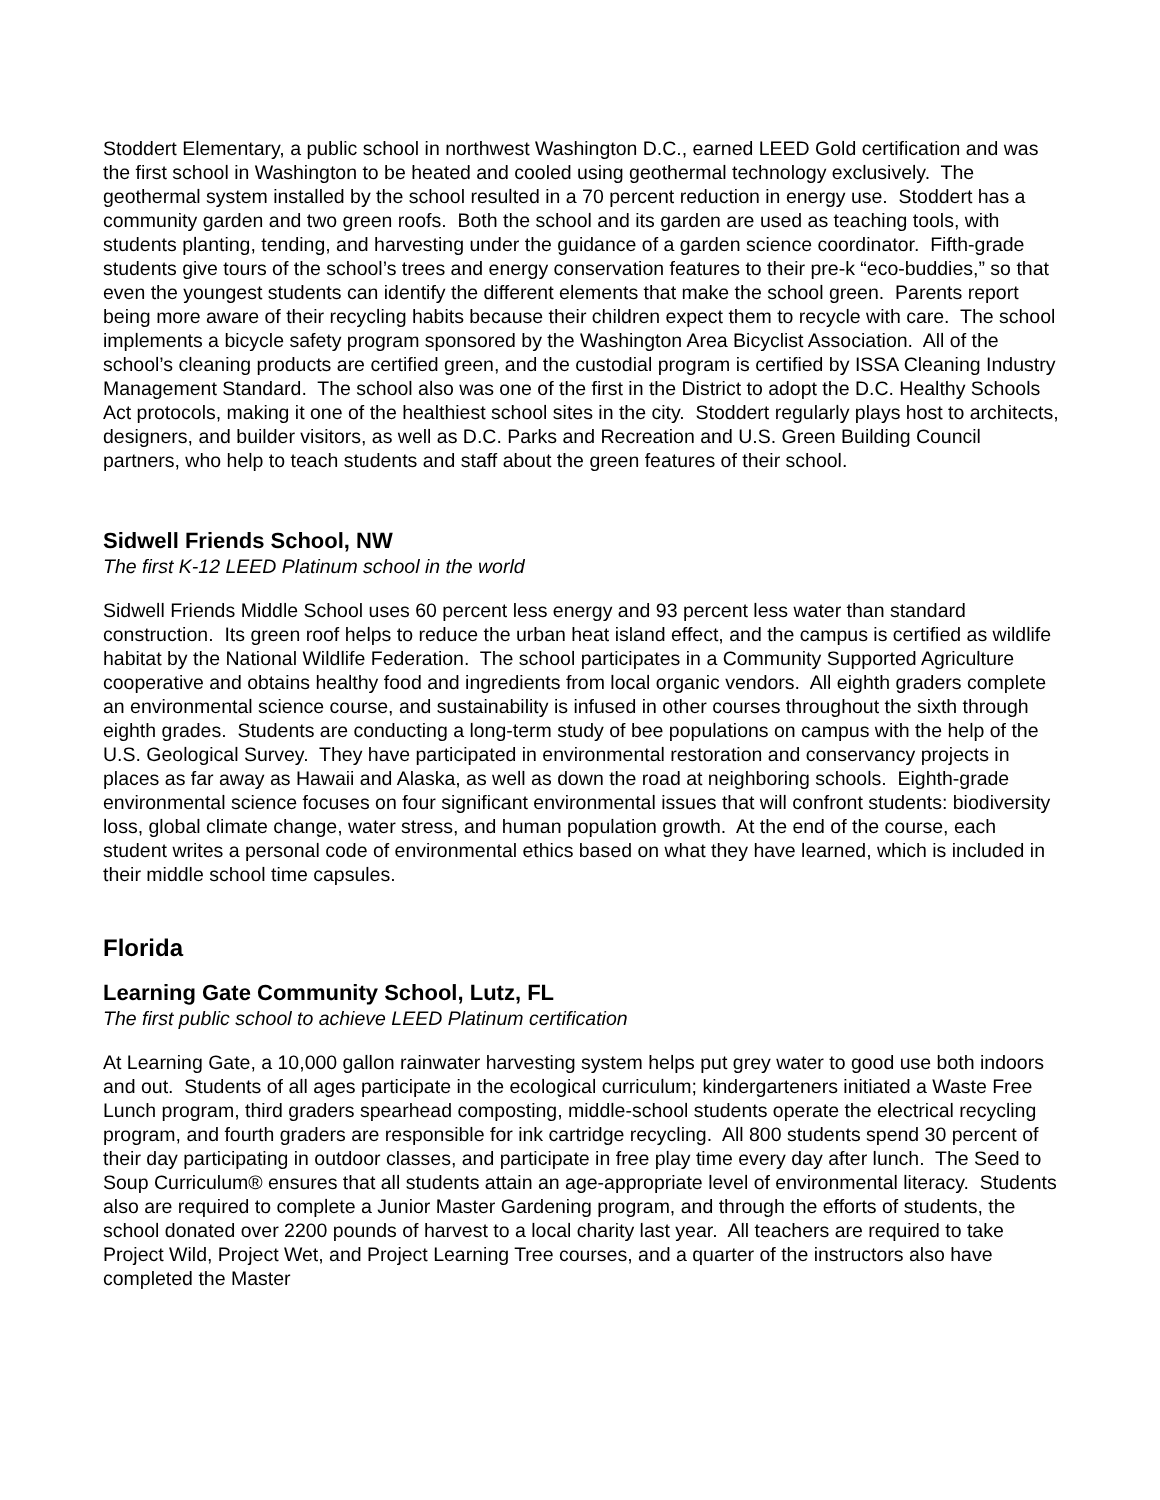Stoddert Elementary, a public school in northwest Washington D.C., earned LEED Gold certification and was the first school in Washington to be heated and cooled using geothermal technology exclusively. The geothermal system installed by the school resulted in a 70 percent reduction in energy use. Stoddert has a community garden and two green roofs. Both the school and its garden are used as teaching tools, with students planting, tending, and harvesting under the guidance of a garden science coordinator. Fifth-grade students give tours of the school’s trees and energy conservation features to their pre-k “eco-buddies,” so that even the youngest students can identify the different elements that make the school green. Parents report being more aware of their recycling habits because their children expect them to recycle with care. The school implements a bicycle safety program sponsored by the Washington Area Bicyclist Association. All of the school’s cleaning products are certified green, and the custodial program is certified by ISSA Cleaning Industry Management Standard. The school also was one of the first in the District to adopt the D.C. Healthy Schools Act protocols, making it one of the healthiest school sites in the city. Stoddert regularly plays host to architects, designers, and builder visitors, as well as D.C. Parks and Recreation and U.S. Green Building Council partners, who help to teach students and staff about the green features of their school.
Sidwell Friends School, NW
The first K-12 LEED Platinum school in the world
Sidwell Friends Middle School uses 60 percent less energy and 93 percent less water than standard construction. Its green roof helps to reduce the urban heat island effect, and the campus is certified as wildlife habitat by the National Wildlife Federation. The school participates in a Community Supported Agriculture cooperative and obtains healthy food and ingredients from local organic vendors. All eighth graders complete an environmental science course, and sustainability is infused in other courses throughout the sixth through eighth grades. Students are conducting a long-term study of bee populations on campus with the help of the U.S. Geological Survey. They have participated in environmental restoration and conservancy projects in places as far away as Hawaii and Alaska, as well as down the road at neighboring schools. Eighth-grade environmental science focuses on four significant environmental issues that will confront students: biodiversity loss, global climate change, water stress, and human population growth. At the end of the course, each student writes a personal code of environmental ethics based on what they have learned, which is included in their middle school time capsules.
Florida
Learning Gate Community School, Lutz, FL
The first public school to achieve LEED Platinum certification
At Learning Gate, a 10,000 gallon rainwater harvesting system helps put grey water to good use both indoors and out. Students of all ages participate in the ecological curriculum; kindergarteners initiated a Waste Free Lunch program, third graders spearhead composting, middle-school students operate the electrical recycling program, and fourth graders are responsible for ink cartridge recycling. All 800 students spend 30 percent of their day participating in outdoor classes, and participate in free play time every day after lunch. The Seed to Soup Curriculum® ensures that all students attain an age-appropriate level of environmental literacy. Students also are required to complete a Junior Master Gardening program, and through the efforts of students, the school donated over 2200 pounds of harvest to a local charity last year. All teachers are required to take Project Wild, Project Wet, and Project Learning Tree courses, and a quarter of the instructors also have completed the Master